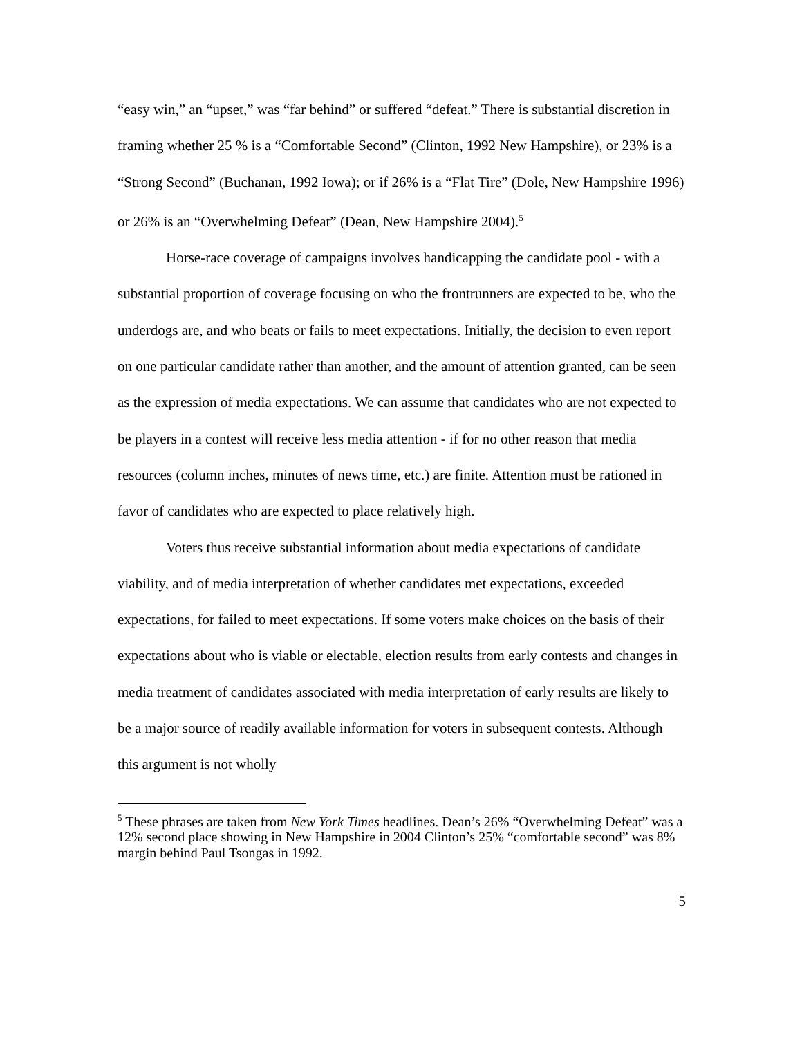“easy win,” an “upset,” was “far behind” or suffered “defeat.” There is substantial discretion in framing whether 25 % is a “Comfortable Second” (Clinton, 1992 New Hampshire), or 23% is a “Strong Second” (Buchanan, 1992 Iowa); or if 26% is a “Flat Tire” (Dole, New Hampshire 1996) or 26% is an “Overwhelming Defeat” (Dean, New Hampshire 2004).<sup>5</sup>
Horse-race coverage of campaigns involves handicapping the candidate pool - with a substantial proportion of coverage focusing on who the frontrunners are expected to be, who the underdogs are, and who beats or fails to meet expectations. Initially, the decision to even report on one particular candidate rather than another, and the amount of attention granted, can be seen as the expression of media expectations. We can assume that candidates who are not expected to be players in a contest will receive less media attention - if for no other reason that media resources (column inches, minutes of news time, etc.) are finite. Attention must be rationed in favor of candidates who are expected to place relatively high.
Voters thus receive substantial information about media expectations of candidate viability, and of media interpretation of whether candidates met expectations, exceeded expectations, for failed to meet expectations. If some voters make choices on the basis of their expectations about who is viable or electable, election results from early contests and changes in media treatment of candidates associated with media interpretation of early results are likely to be a major source of readily available information for voters in subsequent contests. Although this argument is not wholly
<sup>5</sup> These phrases are taken from New York Times headlines. Dean’s 26% “Overwhelming Defeat” was a 12% second place showing in New Hampshire in 2004 Clinton’s 25% “comfortable second” was 8% margin behind Paul Tsongas in 1992.
5